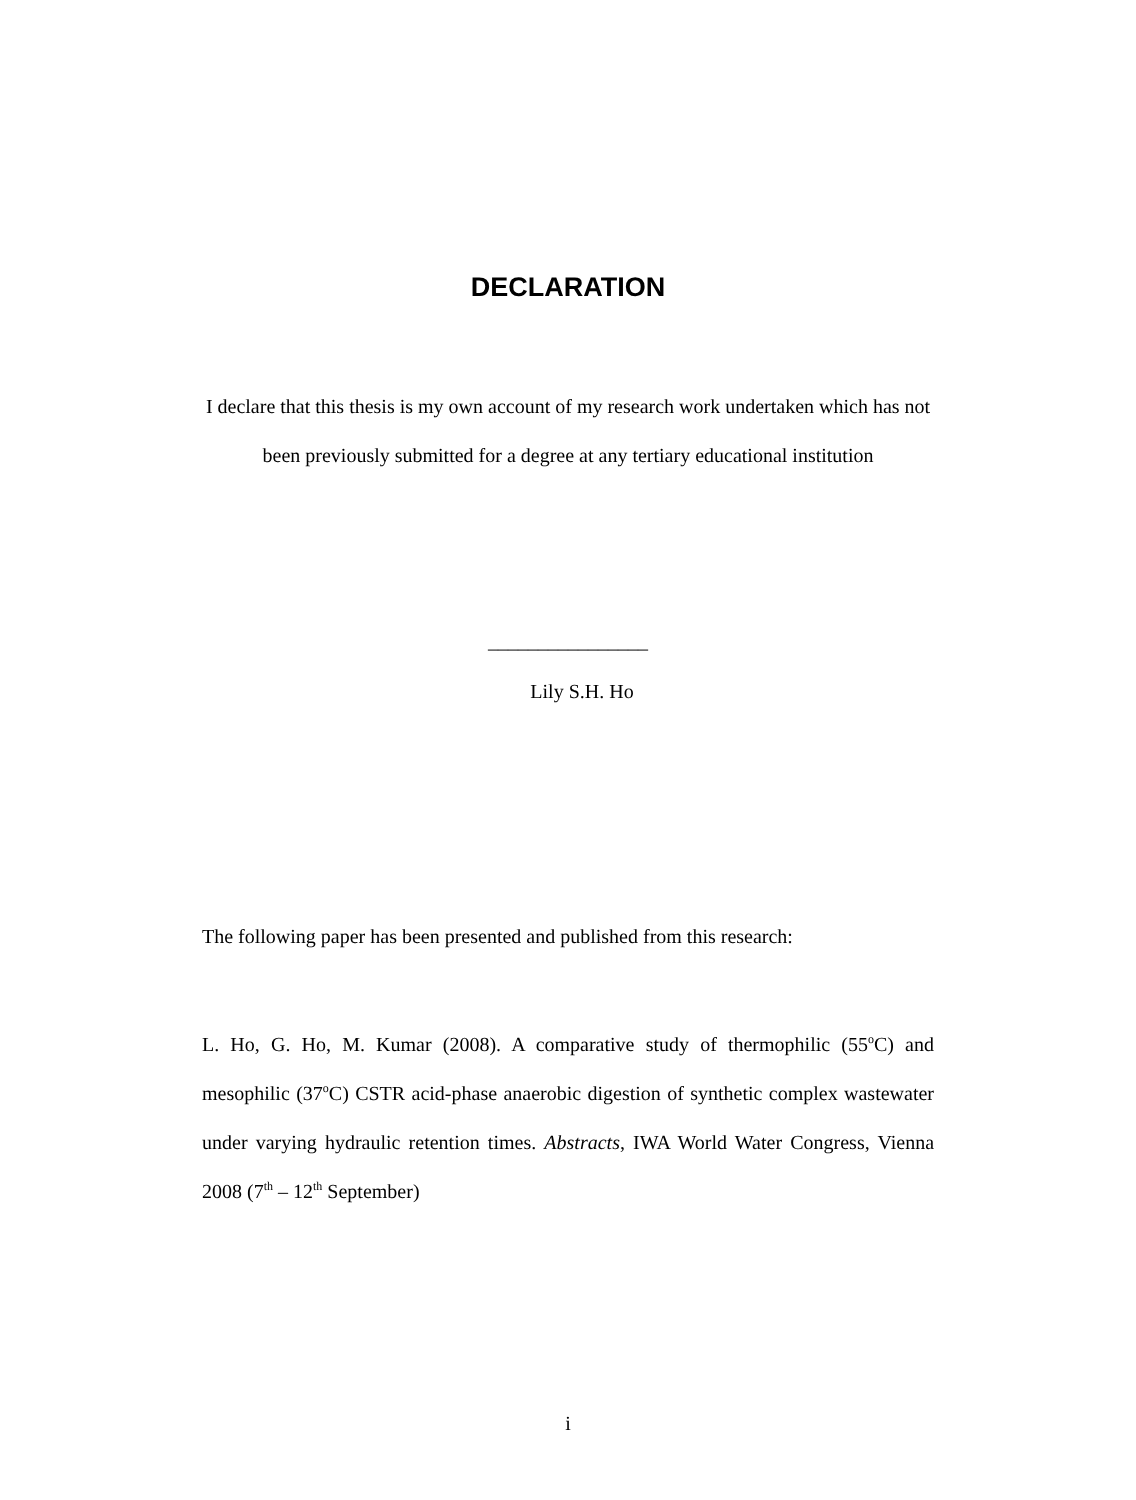DECLARATION
I declare that this thesis is my own account of my research work undertaken which has not been previously submitted for a degree at any tertiary educational institution
________________
Lily S.H. Ho
The following paper has been presented and published from this research:
L. Ho, G. Ho, M. Kumar (2008). A comparative study of thermophilic (55<sup>o</sup>C) and mesophilic (37<sup>o</sup>C) CSTR acid-phase anaerobic digestion of synthetic complex wastewater under varying hydraulic retention times. Abstracts, IWA World Water Congress, Vienna 2008 (7<sup>th</sup> – 12<sup>th</sup> September)
i